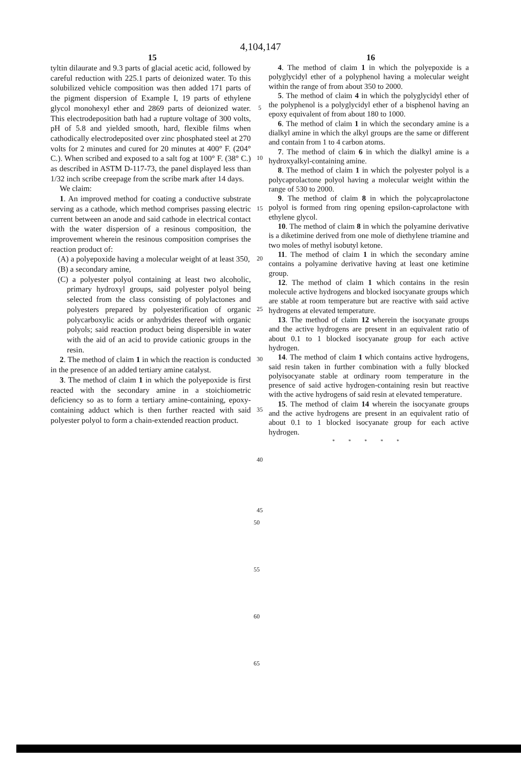4,104,147
15 16
tyltin dilaurate and 9.3 parts of glacial acetic acid, followed by careful reduction with 225.1 parts of deionized water. To this solubilized vehicle composition was then added 171 parts of the pigment dispersion of Example I, 19 parts of ethylene glycol monohexyl ether and 2869 parts of deionized water. This electrodeposition bath had a rupture voltage of 300 volts, pH of 5.8 and yielded smooth, hard, flexible films when cathodically electrodeposited over zinc phosphated steel at 270 volts for 2 minutes and cured for 20 minutes at 400° F. (204° C.). When scribed and exposed to a salt fog at 100° F. (38° C.) as described in ASTM D-117-73, the panel displayed less than 1/32 inch scribe creepage from the scribe mark after 14 days.
We claim:
1. An improved method for coating a conductive substrate serving as a cathode, which method comprises passing electric current between an anode and said cathode in electrical contact with the water dispersion of a resinous composition, the improvement wherein the resinous composition comprises the reaction product of:
(A) a polyepoxide having a molecular weight of at least 350,
(B) a secondary amine,
(C) a polyester polyol containing at least two alcoholic, primary hydroxyl groups, said polyester polyol being selected from the class consisting of polylactones and polyesters prepared by polyesterification of organic polycarboxylic acids or anhydrides thereof with organic polyols; said reaction product being dispersible in water with the aid of an acid to provide cationic groups in the resin.
2. The method of claim 1 in which the reaction is conducted in the presence of an added tertiary amine catalyst.
3. The method of claim 1 in which the polyepoxide is first reacted with the secondary amine in a stoichiometric deficiency so as to form a tertiary amine-containing, epoxy-containing adduct which is then further reacted with said polyester polyol to form a chain-extended reaction product.
5
10
15
20
25
30
35
40
45
4. The method of claim 1 in which the polyepoxide is a polyglycidyl ether of a polyphenol having a molecular weight within the range of from about 350 to 2000.
5. The method of claim 4 in which the polyglycidyl ether of the polyphenol is a polyglycidyl ether of a bisphenol having an epoxy equivalent of from about 180 to 1000.
6. The method of claim 1 in which the secondary amine is a dialkyl amine in which the alkyl groups are the same or different and contain from 1 to 4 carbon atoms.
7. The method of claim 6 in which the dialkyl amine is a hydroxyalkyl-containing amine.
8. The method of claim 1 in which the polyester polyol is a polycaprolactone polyol having a molecular weight within the range of 530 to 2000.
9. The method of claim 8 in which the polycaprolactone polyol is formed from ring opening epsilon-caprolactone with ethylene glycol.
10. The method of claim 8 in which the polyamine derivative is a diketimine derived from one mole of diethylene triamine and two moles of methyl isobutyl ketone.
11. The method of claim 1 in which the secondary amine contains a polyamine derivative having at least one ketimine group.
12. The method of claim 1 which contains in the resin molecule active hydrogens and blocked isocyanate groups which are stable at room temperature but are reactive with said active hydrogens at elevated temperature.
13. The method of claim 12 wherein the isocyanate groups and the active hydrogens are present in an equivalent ratio of about 0.1 to 1 blocked isocyanate group for each active hydrogen.
14. The method of claim 1 which contains active hydrogens, said resin taken in further combination with a fully blocked polyisocyanate stable at ordinary room temperature in the presence of said active hydrogen-containing resin but reactive with the active hydrogens of said resin at elevated temperature.
15. The method of claim 14 wherein the isocyanate groups and the active hydrogens are present in an equivalent ratio of about 0.1 to 1 blocked isocyanate group for each active hydrogen.
* * * * *
50
55
60
65